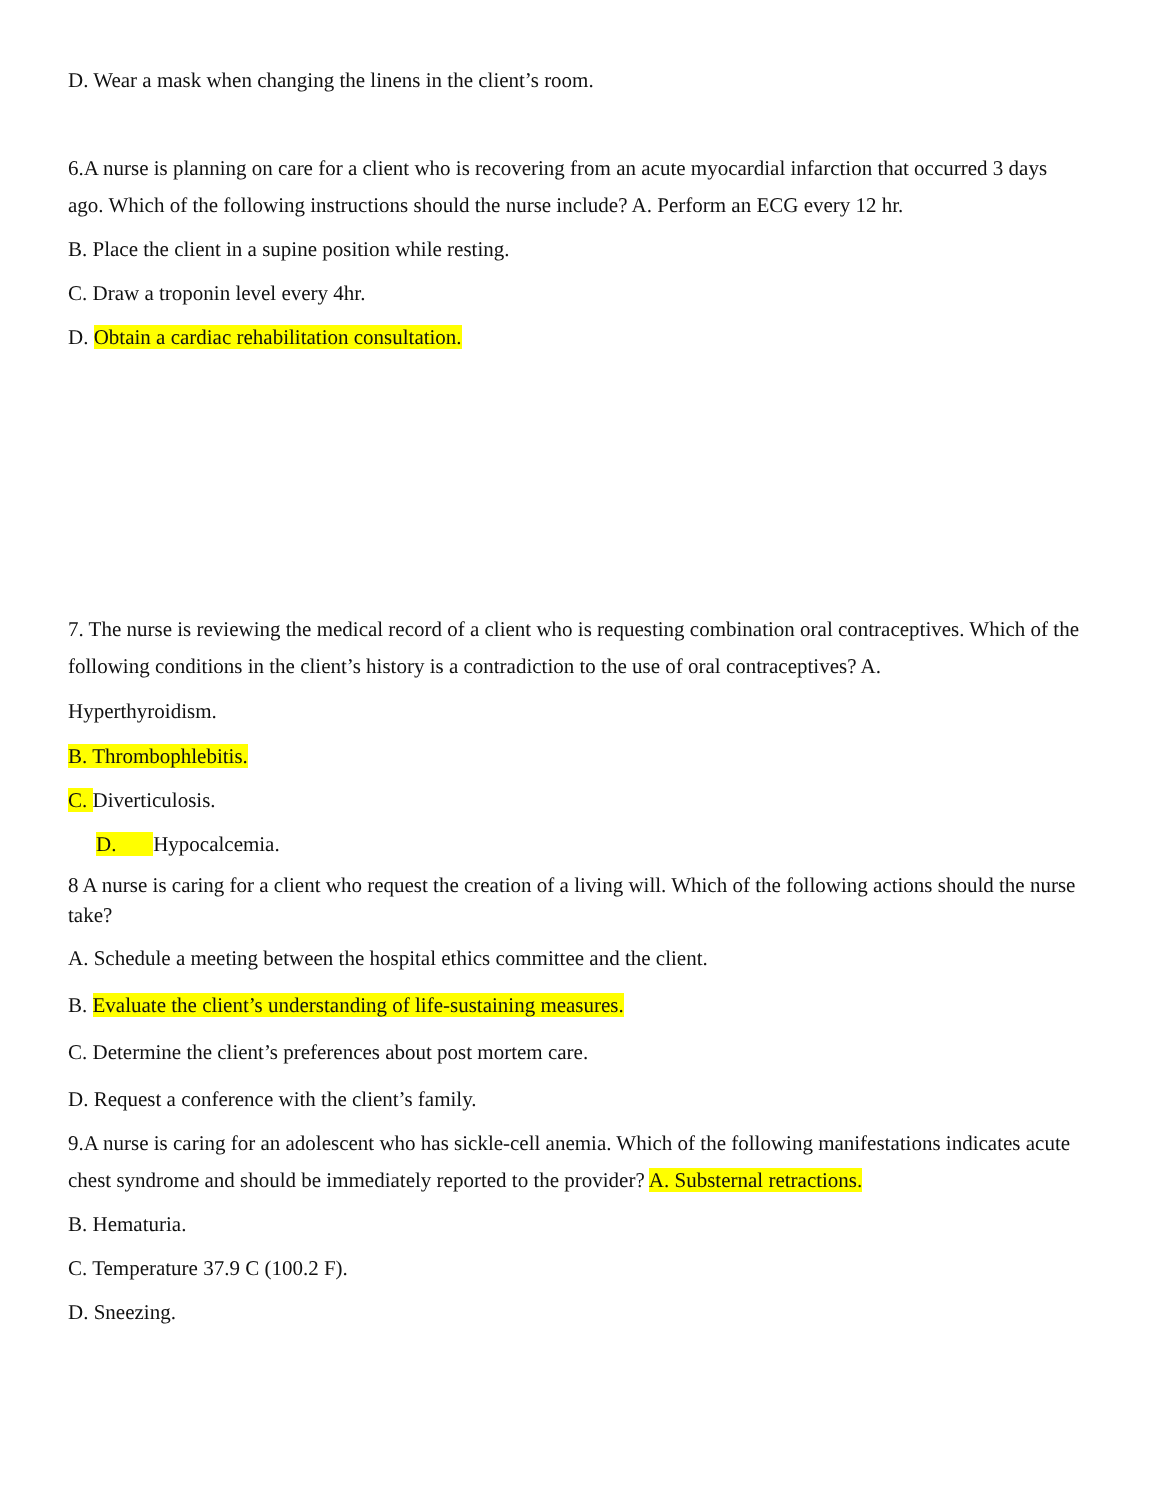D. Wear a mask when changing the linens in the client’s room.
6.A nurse is planning on care for a client who is recovering from an acute myocardial infarction that occurred 3 days ago. Which of the following instructions should the nurse include? A. Perform an ECG every 12 hr.
B. Place the client in a supine position while resting.
C. Draw a troponin level every 4hr.
D. Obtain a cardiac rehabilitation consultation.
7. The nurse is reviewing the medical record of a client who is requesting combination oral contraceptives. Which of the following conditions in the client’s history is a contradiction to the use of oral contraceptives? A.
Hyperthyroidism.
B. Thrombophlebitis.
C. Diverticulosis.
D. Hypocalcemia.
8 A nurse is caring for a client who request the creation of a living will. Which of the following actions should the nurse take?
A. Schedule a meeting between the hospital ethics committee and the client.
B. Evaluate the client’s understanding of life-sustaining measures.
C. Determine the client’s preferences about post mortem care.
D. Request a conference with the client’s family.
9.A nurse is caring for an adolescent who has sickle-cell anemia. Which of the following manifestations indicates acute chest syndrome and should be immediately reported to the provider? A. Substernal retractions.
B. Hematuria.
C. Temperature 37.9 C (100.2 F).
D. Sneezing.